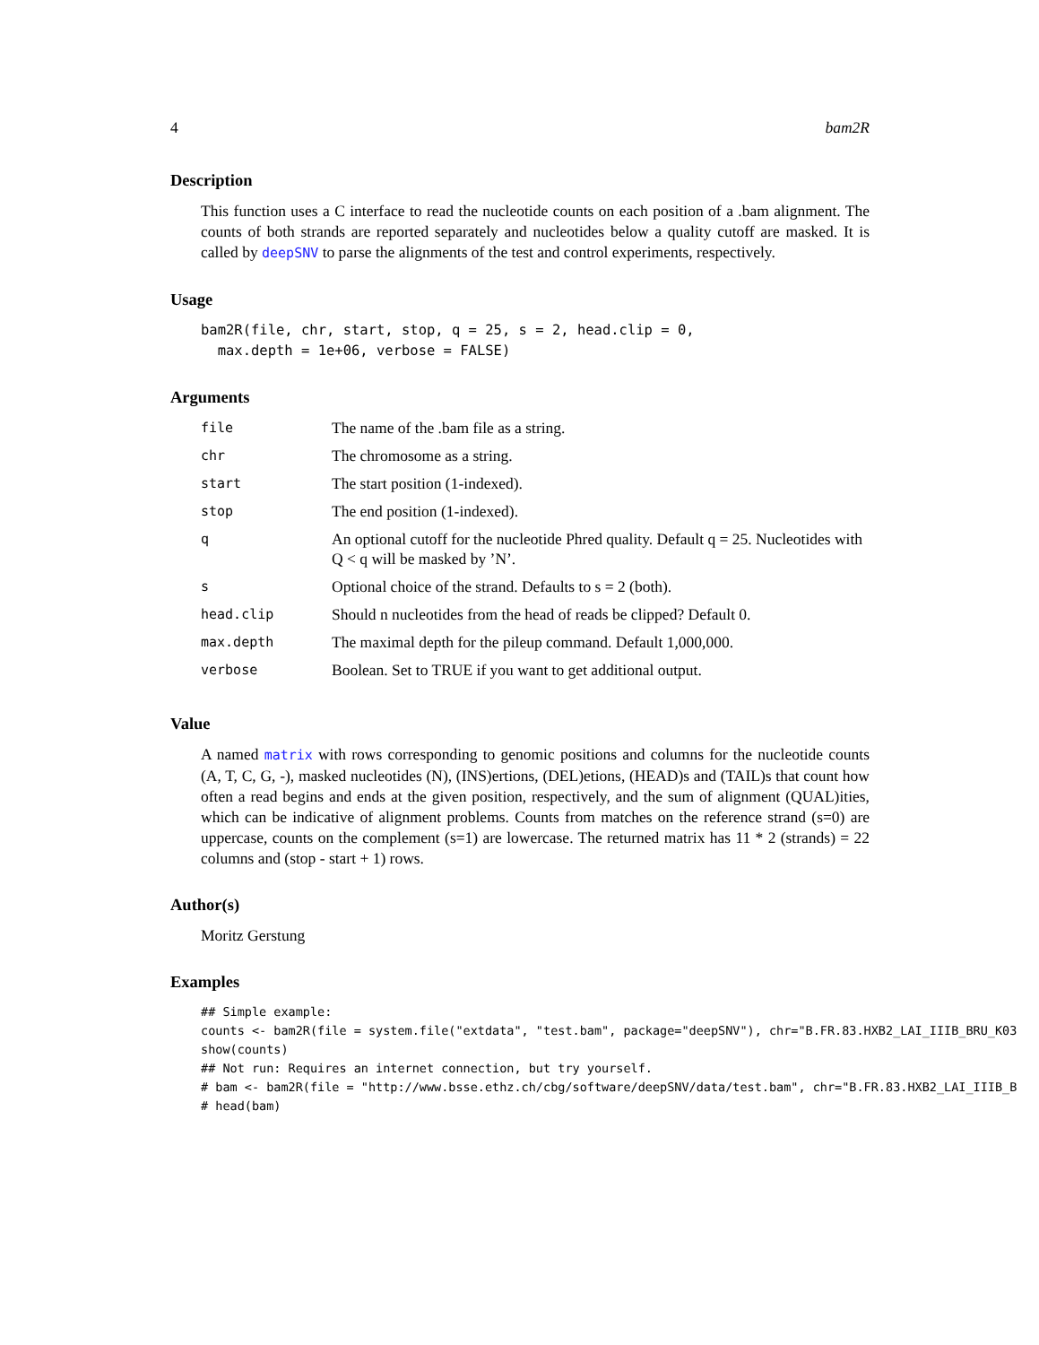4 bam2R
Description
This function uses a C interface to read the nucleotide counts on each position of a .bam alignment. The counts of both strands are reported separately and nucleotides below a quality cutoff are masked. It is called by deepSNV to parse the alignments of the test and control experiments, respectively.
Usage
bam2R(file, chr, start, stop, q = 25, s = 2, head.clip = 0,
  max.depth = 1e+06, verbose = FALSE)
Arguments
| file | The name of the .bam file as a string. |
| chr | The chromosome as a string. |
| start | The start position (1-indexed). |
| stop | The end position (1-indexed). |
| q | An optional cutoff for the nucleotide Phred quality. Default q = 25. Nucleotides with Q < q will be masked by ’N’. |
| s | Optional choice of the strand. Defaults to s = 2 (both). |
| head.clip | Should n nucleotides from the head of reads be clipped? Default 0. |
| max.depth | The maximal depth for the pileup command. Default 1,000,000. |
| verbose | Boolean. Set to TRUE if you want to get additional output. |
Value
A named matrix with rows corresponding to genomic positions and columns for the nucleotide counts (A, T, C, G, -), masked nucleotides (N), (INS)ertions, (DEL)etions, (HEAD)s and (TAIL)s that count how often a read begins and ends at the given position, respectively, and the sum of alignment (QUAL)ities, which can be indicative of alignment problems. Counts from matches on the reference strand (s=0) are uppercase, counts on the complement (s=1) are lowercase. The returned matrix has 11 * 2 (strands) = 22 columns and (stop - start + 1) rows.
Author(s)
Moritz Gerstung
Examples
## Simple example:
counts <- bam2R(file = system.file("extdata", "test.bam", package="deepSNV"), chr="B.FR.83.HXB2_LAI_IIIB_BRU_K03
show(counts)
## Not run: Requires an internet connection, but try yourself.
# bam <- bam2R(file = "http://www.bsse.ethz.ch/cbg/software/deepSNV/data/test.bam", chr="B.FR.83.HXB2_LAI_IIIB_B
# head(bam)